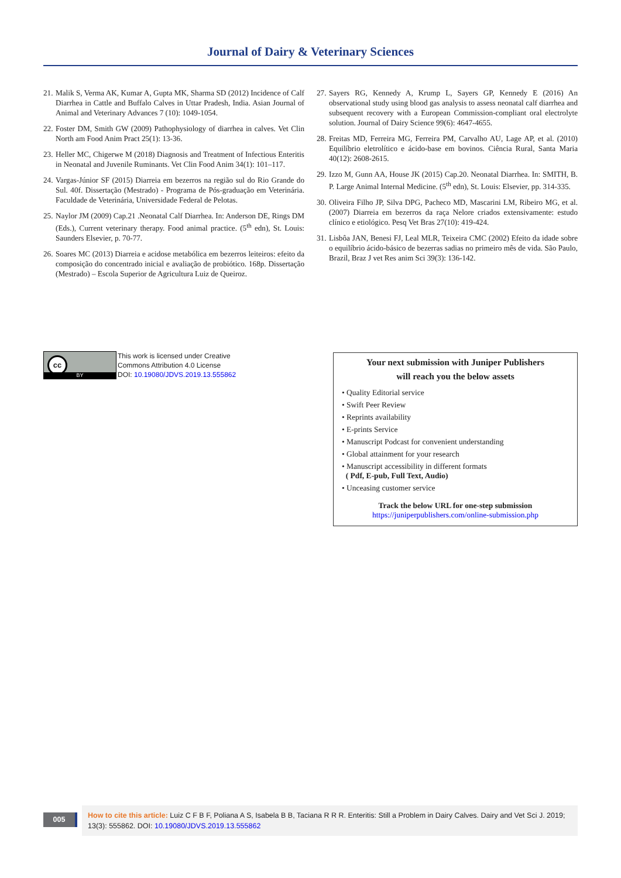Journal of Dairy & Veterinary Sciences
21. Malik S, Verma AK, Kumar A, Gupta MK, Sharma SD (2012) Incidence of Calf Diarrhea in Cattle and Buffalo Calves in Uttar Pradesh, India. Asian Journal of Animal and Veterinary Advances 7 (10): 1049-1054.
22. Foster DM, Smith GW (2009) Pathophysiology of diarrhea in calves. Vet Clin North am Food Anim Pract 25(1): 13-36.
23. Heller MC, Chigerwe M (2018) Diagnosis and Treatment of Infectious Enteritis in Neonatal and Juvenile Ruminants. Vet Clin Food Anim 34(1): 101–117.
24. Vargas-Júnior SF (2015) Diarreia em bezerros na região sul do Rio Grande do Sul. 40f. Dissertação (Mestrado) - Programa de Pós-graduação em Veterinária. Faculdade de Veterinária, Universidade Federal de Pelotas.
25. Naylor JM (2009) Cap.21 .Neonatal Calf Diarrhea. In: Anderson DE, Rings DM (Eds.), Current veterinary therapy. Food animal practice. (5<sup>th</sup> edn), St. Louis: Saunders Elsevier, p. 70-77.
26. Soares MC (2013) Diarreia e acidose metabólica em bezerros leiteiros: efeito da composição do concentrado inicial e avaliação de probiótico. 168p. Dissertação (Mestrado) – Escola Superior de Agricultura Luiz de Queiroz.
27. Sayers RG, Kennedy A, Krump L, Sayers GP, Kennedy E (2016) An observational study using blood gas analysis to assess neonatal calf diarrhea and subsequent recovery with a European Commission-compliant oral electrolyte solution. Journal of Dairy Science 99(6): 4647-4655.
28. Freitas MD, Ferreira MG, Ferreira PM, Carvalho AU, Lage AP, et al. (2010) Equilíbrio eletrolítico e ácido-base em bovinos. Ciência Rural, Santa Maria 40(12): 2608-2615.
29. Izzo M, Gunn AA, House JK (2015) Cap.20. Neonatal Diarrhea. In: SMITH, B. P. Large Animal Internal Medicine. (5<sup>th</sup> edn), St. Louis: Elsevier, pp. 314-335.
30. Oliveira Filho JP, Silva DPG, Pacheco MD, Mascarini LM, Ribeiro MG, et al. (2007) Diarreia em bezerros da raça Nelore criados extensivamente: estudo clínico e etiológico. Pesq Vet Bras 27(10): 419-424.
31. Lisbôa JAN, Benesi FJ, Leal MLR, Teixeira CMC (2002) Efeito da idade sobre o equilíbrio ácido-básico de bezerras sadias no primeiro mês de vida. São Paulo, Brazil, Braz J vet Res anim Sci 39(3): 136-142.
cc
BY
This work is licensed under Creative
Commons Attribution 4.0 License
DOI: 10.19080/JDVS.2019.13.555862
Your next submission with Juniper Publishers
will reach you the below assets
• Quality Editorial service
• Swift Peer Review
• Reprints availability
• E-prints Service
• Manuscript Podcast for convenient understanding
• Global attainment for your research
• Manuscript accessibility in different formats
( Pdf, E-pub, Full Text, Audio)
• Unceasing customer service
Track the below URL for one-step submission
https://juniperpublishers.com/online-submission.php
005
How to cite this article: Luiz C F B F, Poliana A S, Isabela B B, Taciana R R R. Enteritis: Still a Problem in Dairy Calves. Dairy and Vet Sci J. 2019; 13(3): 555862. DOI: 10.19080/JDVS.2019.13.555862